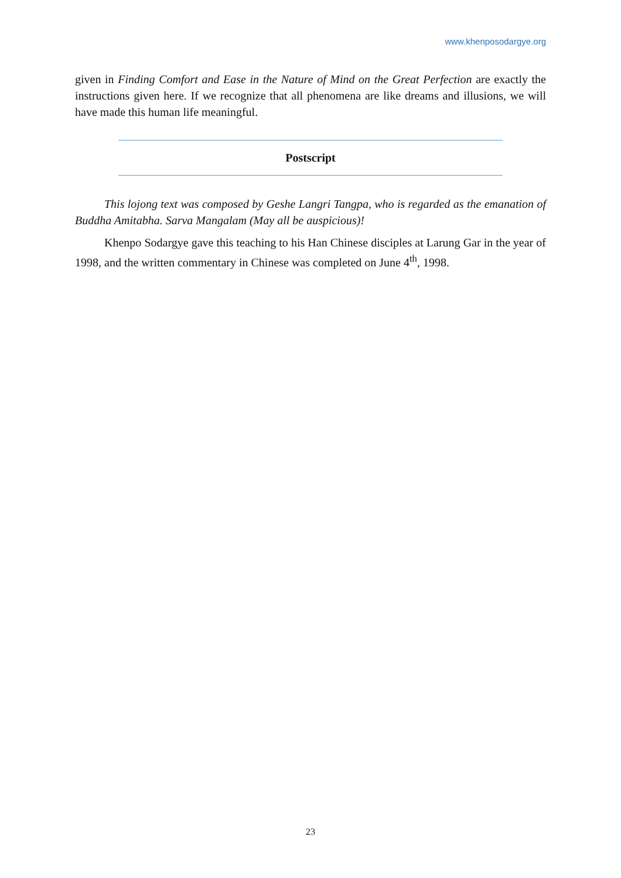www.khenposodargye.org
given in Finding Comfort and Ease in the Nature of Mind on the Great Perfection are exactly the instructions given here. If we recognize that all phenomena are like dreams and illusions, we will have made this human life meaningful.
Postscript
This lojong text was composed by Geshe Langri Tangpa, who is regarded as the emanation of Buddha Amitabha. Sarva Mangalam (May all be auspicious)!
Khenpo Sodargye gave this teaching to his Han Chinese disciples at Larung Gar in the year of 1998, and the written commentary in Chinese was completed on June 4<sup>th</sup>, 1998.
23